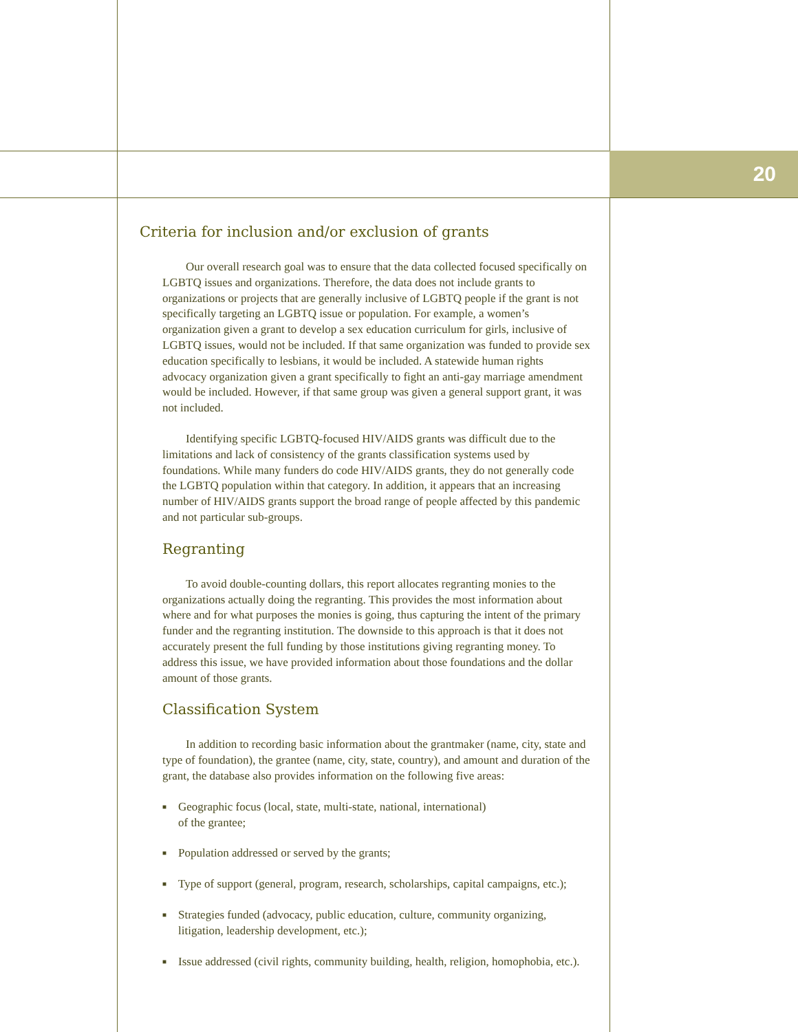20
Criteria for inclusion and/or exclusion of grants
Our overall research goal was to ensure that the data collected focused specifically on LGBTQ issues and organizations. Therefore, the data does not include grants to organizations or projects that are generally inclusive of LGBTQ people if the grant is not specifically targeting an LGBTQ issue or population. For example, a women’s organization given a grant to develop a sex education curriculum for girls, inclusive of LGBTQ issues, would not be included. If that same organization was funded to provide sex education specifically to lesbians, it would be included. A statewide human rights advocacy organization given a grant specifically to fight an anti-gay marriage amendment would be included. However, if that same group was given a general support grant, it was not included.
Identifying specific LGBTQ-focused HIV/AIDS grants was difficult due to the limitations and lack of consistency of the grants classification systems used by foundations. While many funders do code HIV/AIDS grants, they do not generally code the LGBTQ population within that category. In addition, it appears that an increasing number of HIV/AIDS grants support the broad range of people affected by this pandemic and not particular sub-groups.
Regranting
To avoid double-counting dollars, this report allocates regranting monies to the organizations actually doing the regranting. This provides the most information about where and for what purposes the monies is going, thus capturing the intent of the primary funder and the regranting institution. The downside to this approach is that it does not accurately present the full funding by those institutions giving regranting money. To address this issue, we have provided information about those foundations and the dollar amount of those grants.
Classification System
In addition to recording basic information about the grantmaker (name, city, state and type of foundation), the grantee (name, city, state, country), and amount and duration of the grant, the database also provides information on the following five areas:
■ Geographic focus (local, state, multi-state, national, international)
of the grantee;
■ Population addressed or served by the grants;
■ Type of support (general, program, research, scholarships, capital campaigns, etc.);
■ Strategies funded (advocacy, public education, culture, community organizing, litigation, leadership development, etc.);
■ Issue addressed (civil rights, community building, health, religion, homophobia, etc.).